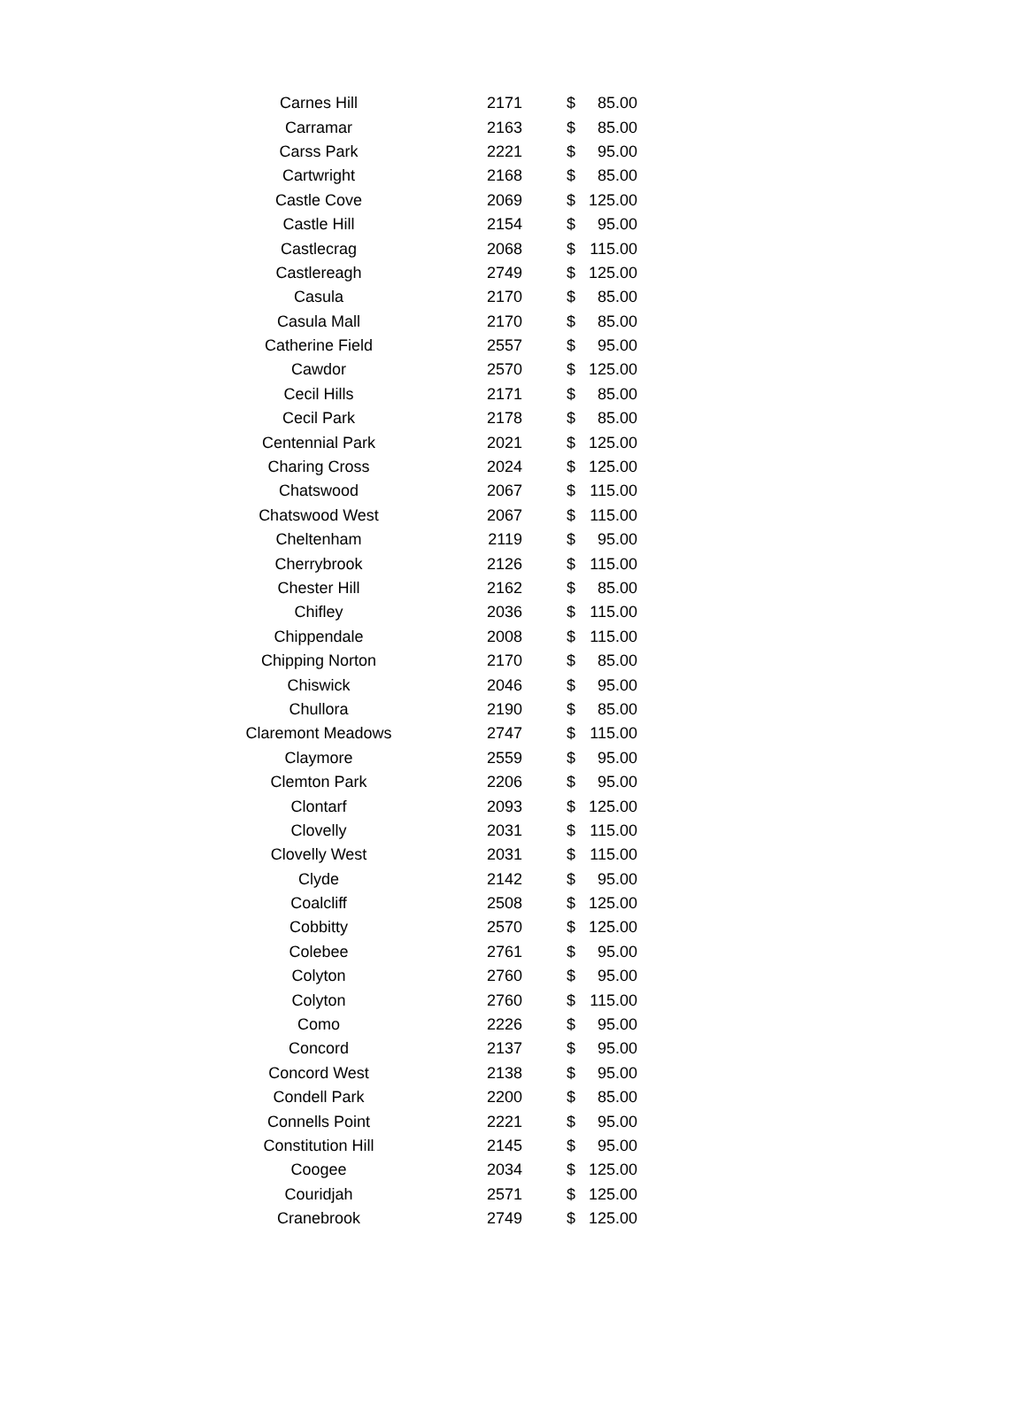| Carnes Hill | 2171 | $ | 85.00 |
| Carramar | 2163 | $ | 85.00 |
| Carss Park | 2221 | $ | 95.00 |
| Cartwright | 2168 | $ | 85.00 |
| Castle Cove | 2069 | $ | 125.00 |
| Castle Hill | 2154 | $ | 95.00 |
| Castlecrag | 2068 | $ | 115.00 |
| Castlereagh | 2749 | $ | 125.00 |
| Casula | 2170 | $ | 85.00 |
| Casula Mall | 2170 | $ | 85.00 |
| Catherine Field | 2557 | $ | 95.00 |
| Cawdor | 2570 | $ | 125.00 |
| Cecil Hills | 2171 | $ | 85.00 |
| Cecil Park | 2178 | $ | 85.00 |
| Centennial Park | 2021 | $ | 125.00 |
| Charing Cross | 2024 | $ | 125.00 |
| Chatswood | 2067 | $ | 115.00 |
| Chatswood West | 2067 | $ | 115.00 |
| Cheltenham | 2119 | $ | 95.00 |
| Cherrybrook | 2126 | $ | 115.00 |
| Chester Hill | 2162 | $ | 85.00 |
| Chifley | 2036 | $ | 115.00 |
| Chippendale | 2008 | $ | 115.00 |
| Chipping Norton | 2170 | $ | 85.00 |
| Chiswick | 2046 | $ | 95.00 |
| Chullora | 2190 | $ | 85.00 |
| Claremont Meadows | 2747 | $ | 115.00 |
| Claymore | 2559 | $ | 95.00 |
| Clemton Park | 2206 | $ | 95.00 |
| Clontarf | 2093 | $ | 125.00 |
| Clovelly | 2031 | $ | 115.00 |
| Clovelly West | 2031 | $ | 115.00 |
| Clyde | 2142 | $ | 95.00 |
| Coalcliff | 2508 | $ | 125.00 |
| Cobbitty | 2570 | $ | 125.00 |
| Colebee | 2761 | $ | 95.00 |
| Colyton | 2760 | $ | 95.00 |
| Colyton | 2760 | $ | 115.00 |
| Como | 2226 | $ | 95.00 |
| Concord | 2137 | $ | 95.00 |
| Concord West | 2138 | $ | 95.00 |
| Condell Park | 2200 | $ | 85.00 |
| Connells Point | 2221 | $ | 95.00 |
| Constitution Hill | 2145 | $ | 95.00 |
| Coogee | 2034 | $ | 125.00 |
| Couridjah | 2571 | $ | 125.00 |
| Cranebrook | 2749 | $ | 125.00 |